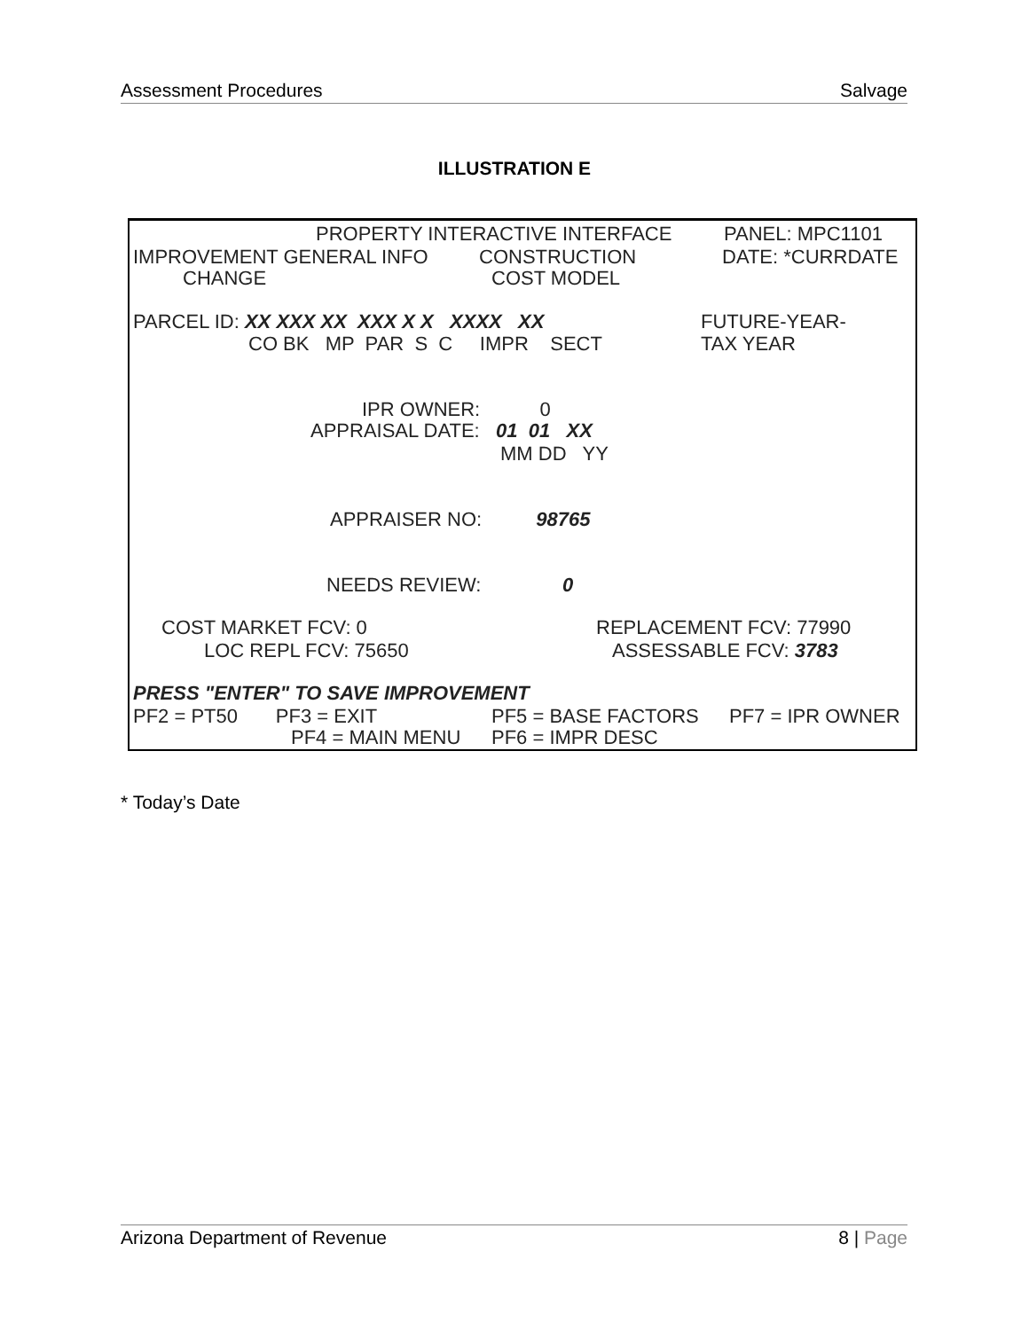Assessment Procedures Salvage
ILLUSTRATION E
PROPERTY INTERACTIVE INTERFACE
PANEL: MPC1101
IMPROVEMENT GENERAL INFO
CONSTRUCTION
DATE: *CURRDATE
CHANGE
COST MODEL
PARCEL ID: XX XXX XX XXX X X XXXX XX
FUTURE-YEAR-
CO BK MP PAR S C IMPR SECT
TAX YEAR
IPR OWNER: 0
APPRAISAL DATE: 01 01 XX
MM DD YY
APPRAISER NO: 98765
NEEDS REVIEW: 0
COST MARKET FCV: 0
REPLACEMENT FCV: 77990
LOC REPL FCV: 75650
ASSESSABLE FCV: 3783
PRESS "ENTER" TO SAVE IMPROVEMENT
PF2 = PT50 PF3 = EXIT
PF5 = BASE FACTORS
PF7 = IPR OWNER
PF4 = MAIN MENU
PF6 = IMPR DESC
* Today’s Date
Arizona Department of Revenue 8 | Page